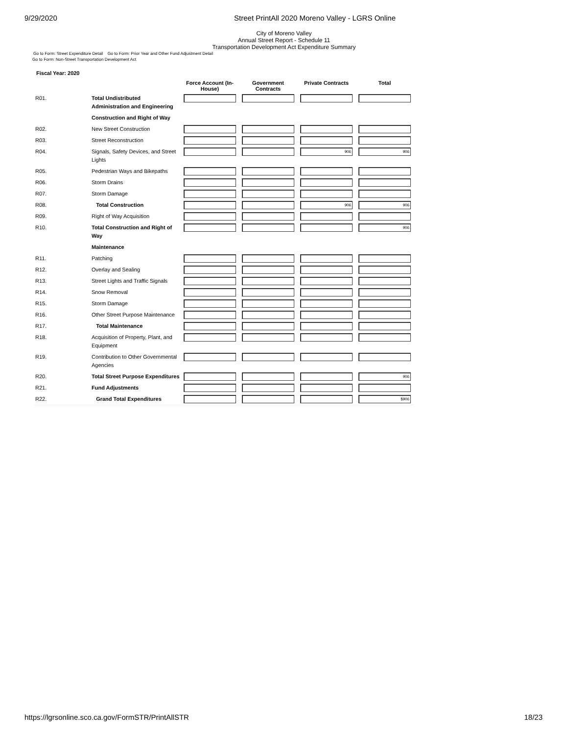9/29/2020 Street PrintAll 2020 Moreno Valley - LGRS Online
City of Moreno Valley
Annual Street Report - Schedule 11
Transportation Development Act Expenditure Summary
Go to Form: Street Expenditure Detail Go to Form: Prior Year and Other Fund Adjustment Detail
Go to Form: Non-Street Transportation Development Act
Fiscal Year: 2020
| | | Force Account (In-House) | Government Contracts | Private Contracts | Total |
| --- | --- | --- | --- | --- | --- |
| R01. | Total Undistributed Administration and Engineering | | | | |
| | Construction and Right of Way | | | | |
| R02. | New Street Construction | | | | |
| R03. | Street Reconstruction | | | | |
| R04. | Signals, Safety Devices, and Street Lights | | | 906 | 906 |
| R05. | Pedestrian Ways and Bikepaths | | | | |
| R06. | Storm Drains | | | | |
| R07. | Storm Damage | | | | |
| R08. | Total Construction | | | 906 | 906 |
| R09. | Right of Way Acquisition | | | | |
| R10. | Total Construction and Right of Way | | | | 906 |
| | Maintenance | | | | |
| R11. | Patching | | | | |
| R12. | Overlay and Sealing | | | | |
| R13. | Street Lights and Traffic Signals | | | | |
| R14. | Snow Removal | | | | |
| R15. | Storm Damage | | | | |
| R16. | Other Street Purpose Maintenance | | | | |
| R17. | Total Maintenance | | | | |
| R18. | Acquisition of Property, Plant, and Equipment | | | | |
| R19. | Contribution to Other Governmental Agencies | | | | |
| R20. | Total Street Purpose Expenditures | | | | 906 |
| R21. | Fund Adjustments | | | | |
| R22. | Grand Total Expenditures | | | | $906 |
https://lgrsonline.sco.ca.gov/FormSTR/PrintAllSTR 18/23